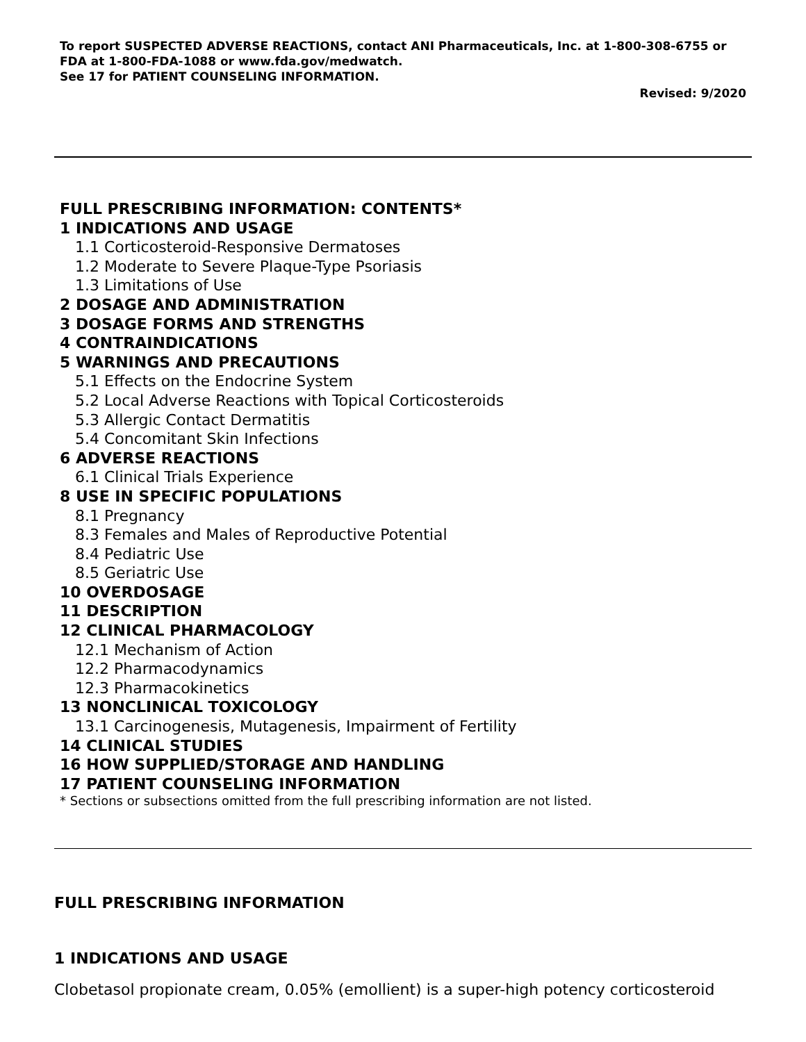To report SUSPECTED ADVERSE REACTIONS, contact ANI Pharmaceuticals, Inc. at 1-800-308-6755 or FDA at 1-800-FDA-1088 or www.fda.gov/medwatch.
See 17 for PATIENT COUNSELING INFORMATION.
Revised: 9/2020
FULL PRESCRIBING INFORMATION: CONTENTS*
1 INDICATIONS AND USAGE
1.1 Corticosteroid-Responsive Dermatoses
1.2 Moderate to Severe Plaque-Type Psoriasis
1.3 Limitations of Use
2 DOSAGE AND ADMINISTRATION
3 DOSAGE FORMS AND STRENGTHS
4 CONTRAINDICATIONS
5 WARNINGS AND PRECAUTIONS
5.1 Effects on the Endocrine System
5.2 Local Adverse Reactions with Topical Corticosteroids
5.3 Allergic Contact Dermatitis
5.4 Concomitant Skin Infections
6 ADVERSE REACTIONS
6.1 Clinical Trials Experience
8 USE IN SPECIFIC POPULATIONS
8.1 Pregnancy
8.3 Females and Males of Reproductive Potential
8.4 Pediatric Use
8.5 Geriatric Use
10 OVERDOSAGE
11 DESCRIPTION
12 CLINICAL PHARMACOLOGY
12.1 Mechanism of Action
12.2 Pharmacodynamics
12.3 Pharmacokinetics
13 NONCLINICAL TOXICOLOGY
13.1 Carcinogenesis, Mutagenesis, Impairment of Fertility
14 CLINICAL STUDIES
16 HOW SUPPLIED/STORAGE AND HANDLING
17 PATIENT COUNSELING INFORMATION
* Sections or subsections omitted from the full prescribing information are not listed.
FULL PRESCRIBING INFORMATION
1 INDICATIONS AND USAGE
Clobetasol propionate cream, 0.05% (emollient) is a super-high potency corticosteroid